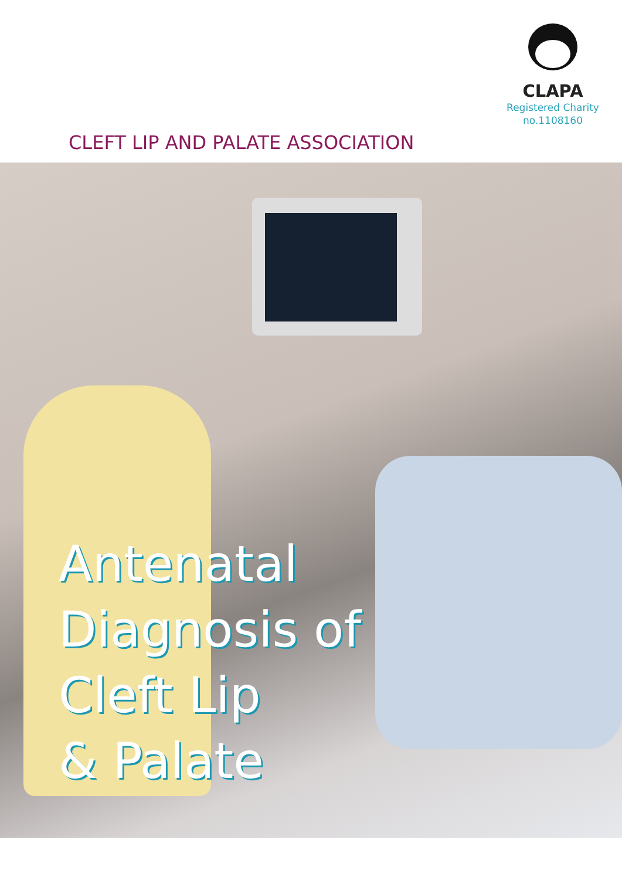CLAPA
Registered Charity
no.1108160
CLEFT LIP AND PALATE ASSOCIATION
Antenatal
Diagnosis of
Cleft Lip
& Palate